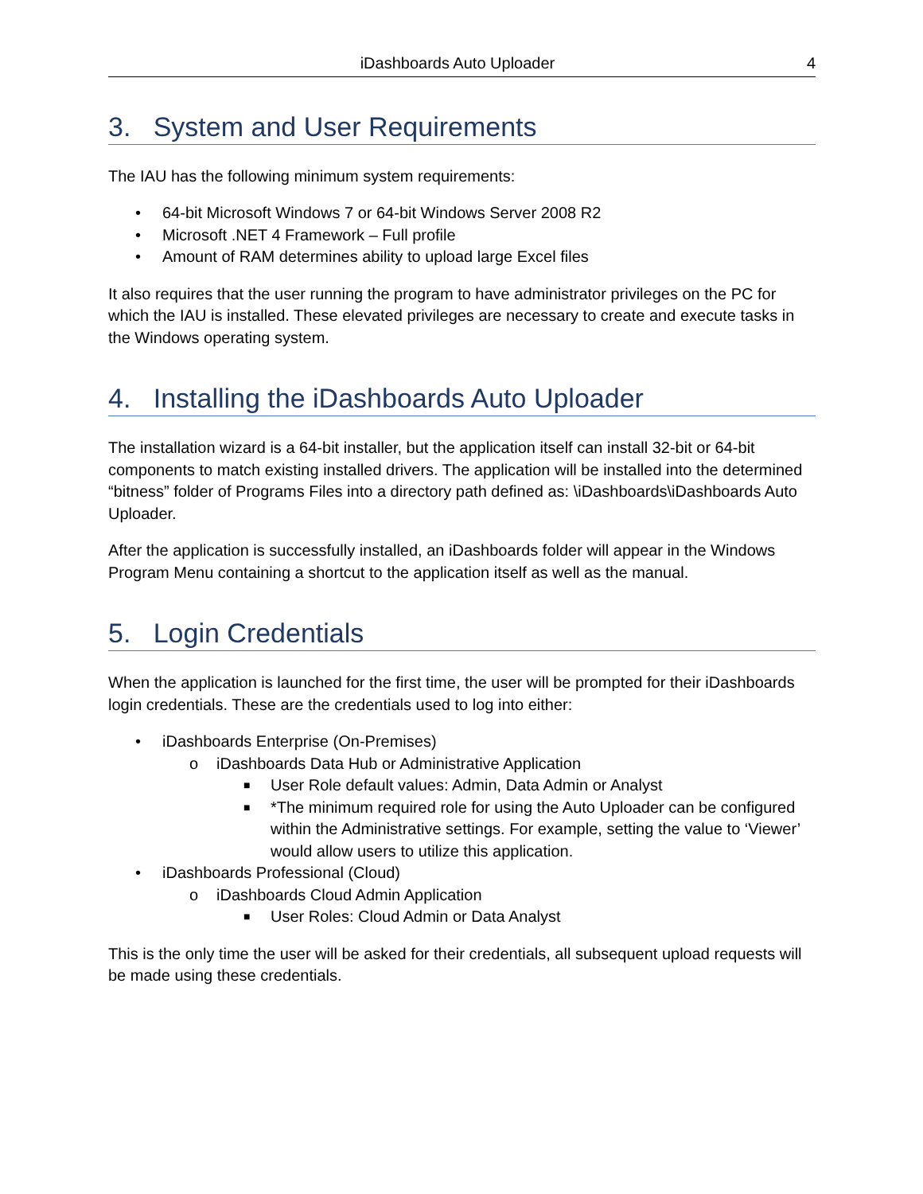iDashboards Auto Uploader 4
3. System and User Requirements
The IAU has the following minimum system requirements:
• 64-bit Microsoft Windows 7 or 64-bit Windows Server 2008 R2
• Microsoft .NET 4 Framework – Full profile
• Amount of RAM determines ability to upload large Excel files
It also requires that the user running the program to have administrator privileges on the PC for which the IAU is installed. These elevated privileges are necessary to create and execute tasks in the Windows operating system.
4. Installing the iDashboards Auto Uploader
The installation wizard is a 64-bit installer, but the application itself can install 32-bit or 64-bit components to match existing installed drivers. The application will be installed into the determined “bitness” folder of Programs Files into a directory path defined as: \iDashboards\iDashboards Auto Uploader.
After the application is successfully installed, an iDashboards folder will appear in the Windows Program Menu containing a shortcut to the application itself as well as the manual.
5. Login Credentials
When the application is launched for the first time, the user will be prompted for their iDashboards login credentials. These are the credentials used to log into either:
• iDashboards Enterprise (On-Premises)
o iDashboards Data Hub or Administrative Application
■ User Role default values: Admin, Data Admin or Analyst
■ *The minimum required role for using the Auto Uploader can be configured within the Administrative settings. For example, setting the value to ‘Viewer’ would allow users to utilize this application.
• iDashboards Professional (Cloud)
o iDashboards Cloud Admin Application
■ User Roles: Cloud Admin or Data Analyst
This is the only time the user will be asked for their credentials, all subsequent upload requests will be made using these credentials.